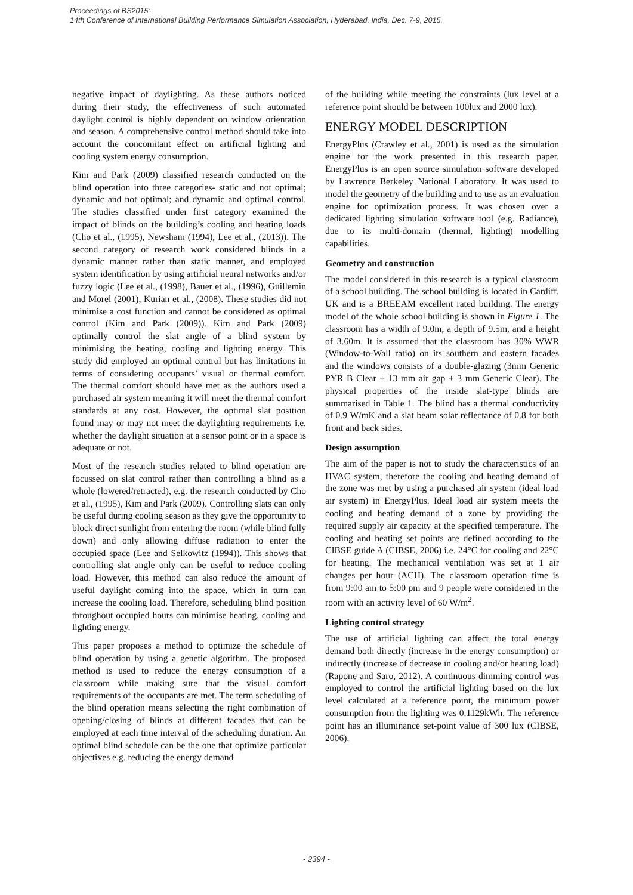Proceedings of BS2015:
14th Conference of International Building Performance Simulation Association, Hyderabad, India, Dec. 7-9, 2015.
negative impact of daylighting. As these authors noticed during their study, the effectiveness of such automated daylight control is highly dependent on window orientation and season. A comprehensive control method should take into account the concomitant effect on artificial lighting and cooling system energy consumption.
Kim and Park (2009) classified research conducted on the blind operation into three categories- static and not optimal; dynamic and not optimal; and dynamic and optimal control. The studies classified under first category examined the impact of blinds on the building’s cooling and heating loads (Cho et al., (1995), Newsham (1994), Lee et al., (2013)). The second category of research work considered blinds in a dynamic manner rather than static manner, and employed system identification by using artificial neural networks and/or fuzzy logic (Lee et al., (1998), Bauer et al., (1996), Guillemin and Morel (2001), Kurian et al., (2008). These studies did not minimise a cost function and cannot be considered as optimal control (Kim and Park (2009)). Kim and Park (2009) optimally control the slat angle of a blind system by minimising the heating, cooling and lighting energy. This study did employed an optimal control but has limitations in terms of considering occupants’ visual or thermal comfort. The thermal comfort should have met as the authors used a purchased air system meaning it will meet the thermal comfort standards at any cost. However, the optimal slat position found may or may not meet the daylighting requirements i.e. whether the daylight situation at a sensor point or in a space is adequate or not.
Most of the research studies related to blind operation are focussed on slat control rather than controlling a blind as a whole (lowered/retracted), e.g. the research conducted by Cho et al., (1995), Kim and Park (2009). Controlling slats can only be useful during cooling season as they give the opportunity to block direct sunlight from entering the room (while blind fully down) and only allowing diffuse radiation to enter the occupied space (Lee and Selkowitz (1994)). This shows that controlling slat angle only can be useful to reduce cooling load. However, this method can also reduce the amount of useful daylight coming into the space, which in turn can increase the cooling load. Therefore, scheduling blind position throughout occupied hours can minimise heating, cooling and lighting energy.
This paper proposes a method to optimize the schedule of blind operation by using a genetic algorithm. The proposed method is used to reduce the energy consumption of a classroom while making sure that the visual comfort requirements of the occupants are met. The term scheduling of the blind operation means selecting the right combination of opening/closing of blinds at different facades that can be employed at each time interval of the scheduling duration. An optimal blind schedule can be the one that optimize particular objectives e.g. reducing the energy demand
of the building while meeting the constraints (lux level at a reference point should be between 100lux and 2000 lux).
ENERGY MODEL DESCRIPTION
EnergyPlus (Crawley et al., 2001) is used as the simulation engine for the work presented in this research paper. EnergyPlus is an open source simulation software developed by Lawrence Berkeley National Laboratory. It was used to model the geometry of the building and to use as an evaluation engine for optimization process. It was chosen over a dedicated lighting simulation software tool (e.g. Radiance), due to its multi-domain (thermal, lighting) modelling capabilities.
Geometry and construction
The model considered in this research is a typical classroom of a school building. The school building is located in Cardiff, UK and is a BREEAM excellent rated building. The energy model of the whole school building is shown in Figure 1. The classroom has a width of 9.0m, a depth of 9.5m, and a height of 3.60m. It is assumed that the classroom has 30% WWR (Window-to-Wall ratio) on its southern and eastern facades and the windows consists of a double-glazing (3mm Generic PYR B Clear + 13 mm air gap + 3 mm Generic Clear). The physical properties of the inside slat-type blinds are summarised in Table 1. The blind has a thermal conductivity of 0.9 W/mK and a slat beam solar reflectance of 0.8 for both front and back sides.
Design assumption
The aim of the paper is not to study the characteristics of an HVAC system, therefore the cooling and heating demand of the zone was met by using a purchased air system (ideal load air system) in EnergyPlus. Ideal load air system meets the cooling and heating demand of a zone by providing the required supply air capacity at the specified temperature. The cooling and heating set points are defined according to the CIBSE guide A (CIBSE, 2006) i.e. 24°C for cooling and 22°C for heating. The mechanical ventilation was set at 1 air changes per hour (ACH). The classroom operation time is from 9:00 am to 5:00 pm and 9 people were considered in the room with an activity level of 60 W/m<sup>2</sup>.
Lighting control strategy
The use of artificial lighting can affect the total energy demand both directly (increase in the energy consumption) or indirectly (increase of decrease in cooling and/or heating load) (Rapone and Saro, 2012). A continuous dimming control was employed to control the artificial lighting based on the lux level calculated at a reference point, the minimum power consumption from the lighting was 0.1129kWh. The reference point has an illuminance set-point value of 300 lux (CIBSE, 2006).
- 2394 -